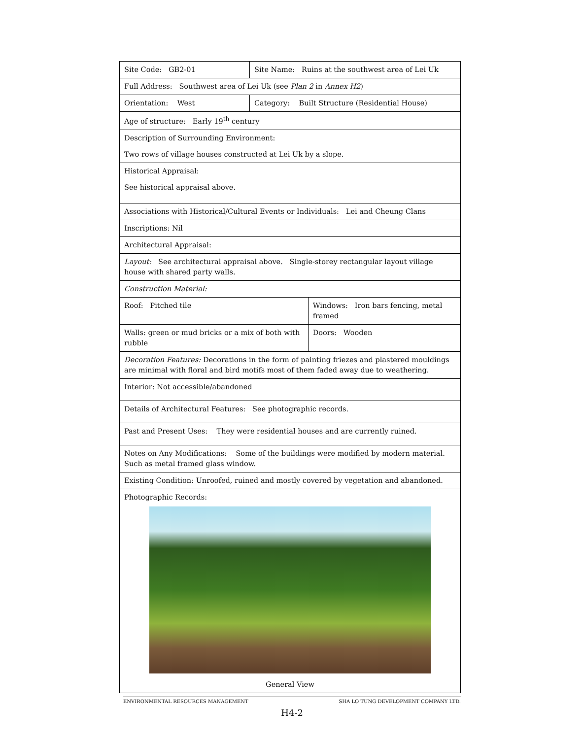| Site Code: GB2-01 | Site Name: Ruins at the southwest area of Lei Uk | |
| Full Address: Southwest area of Lei Uk (see Plan 2 in Annex H2 ) | | |
| Orientation: West | Category: Built Structure (Residential House) | |
| Age of structure: Early 19<sup>th</sup> century | | |
| Description of Surrounding Environment: | | |
| Two rows of village houses constructed at Lei Uk by a slope. | | |
| Historical Appraisal: | | |
| See historical appraisal above. | | |
| Associations with Historical/Cultural Events or Individuals: Lei and Cheung Clans | | |
| Inscriptions: Nil | | |
| Architectural Appraisal: | | |
| Layout: See architectural appraisal above. Single-storey rectangular layout village house with shared party walls. | | |
| Construction Material: | | |
| Roof: Pitched tile | | Windows: Iron bars fencing, metal framed |
| Walls: green or mud bricks or a mix of both with rubble | | Doors: Wooden |
| Decoration Features: Decorations in the form of painting friezes and plastered mouldings are minimal with floral and bird motifs most of them faded away due to weathering. | | |
| Interior: Not accessible/abandoned | | |
| Details of Architectural Features: See photographic records. | | |
| Past and Present Uses: They were residential houses and are currently ruined. | | |
| Notes on Any Modifications: Some of the buildings were modified by modern material. Such as metal framed glass window. | | |
| Existing Condition: Unroofed, ruined and mostly covered by vegetation and abandoned. | | |
| Photographic Records: General View | | |
ENVIRONMENTAL RESOURCES MANAGEMENT SHA LO TUNG DEVELOPMENT COMPANY LTD.
H4-2